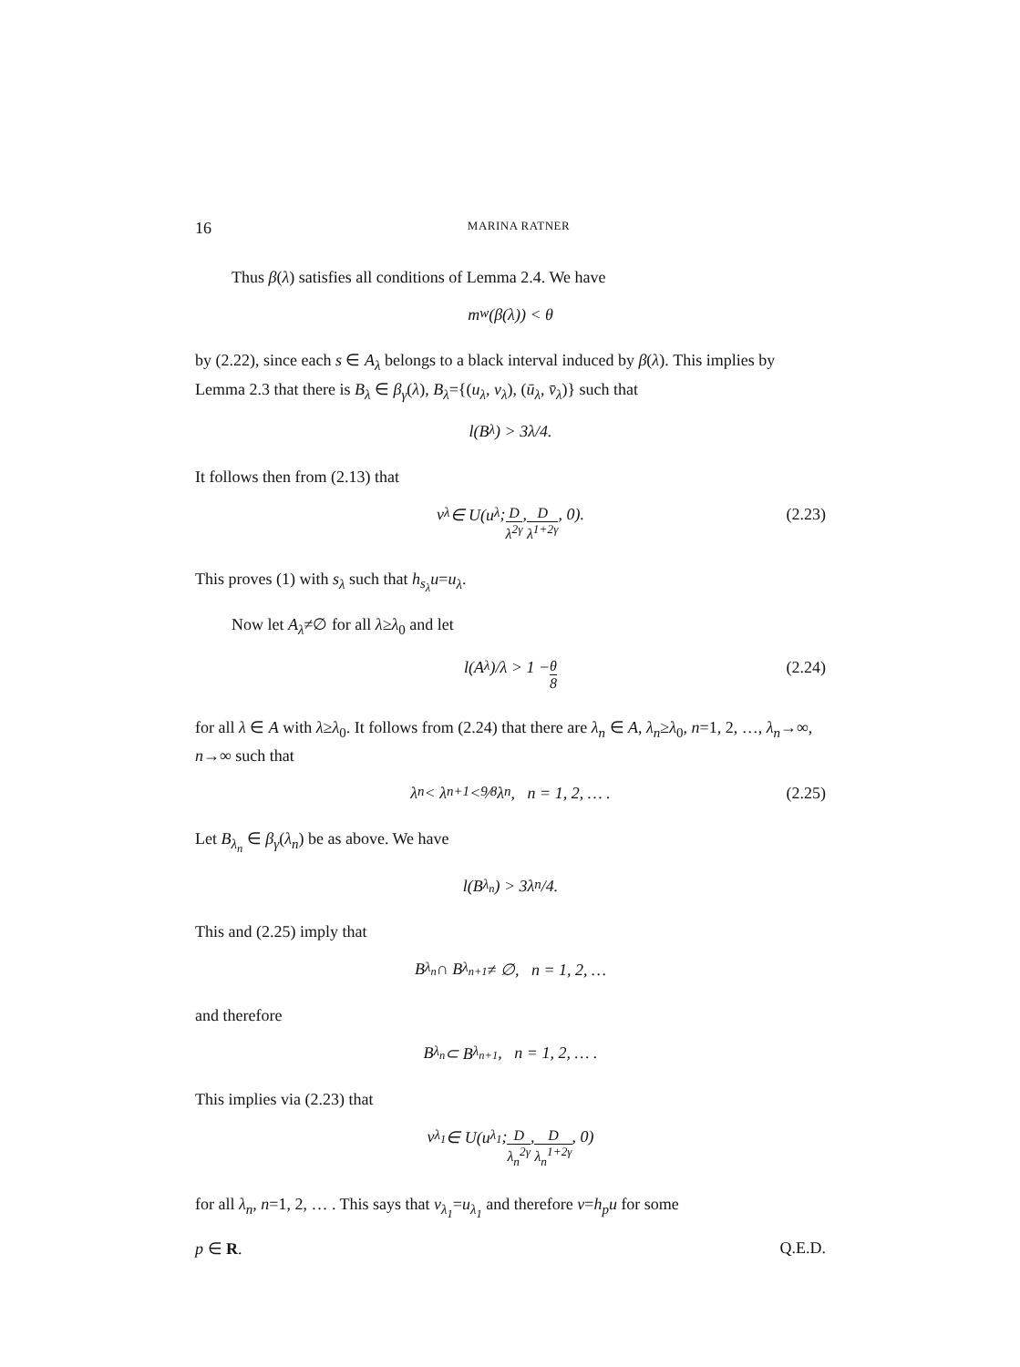16 MARINA RATNER
Thus β(λ) satisfies all conditions of Lemma 2.4. We have
m<sub>w</sub>(β(λ)) < θ
by (2.22), since each s ∈ A<sub>λ</sub> belongs to a black interval induced by β(λ). This implies by Lemma 2.3 that there is B<sub>λ</sub> ∈ β<sub>γ</sub>(λ), B<sub>λ</sub>={(u<sub>λ</sub>, v<sub>λ</sub>), (ū<sub>λ</sub>, v̄<sub>λ</sub>)} such that
l(B<sub>λ</sub>) > 3λ/4.
It follows then from (2.13) that
v<sub>λ</sub> ∈ U(u<sub>λ</sub>; D λ<sup>2γ</sup>, D λ<sup>1+2γ</sup>, 0). (2.23)
This proves (1) with s<sub>λ</sub> such that h<sub>s<sub>λ</sub></sub>u=u<sub>λ</sub>.
Now let A<sub>λ</sub>≠∅ for all λ≥λ<sub>0</sub> and let
l(A<sub>λ</sub>)/λ > 1 − θ 8 (2.24)
for all λ ∈ A with λ≥λ<sub>0</sub>. It follows from (2.24) that there are λ<sub>n</sub> ∈ A, λ<sub>n</sub>≥λ<sub>0</sub>, n=1, 2, …, λ<sub>n</sub>→∞, n→∞ such that
λ<sub>n</sub> < λ<sub>n+1</sub> < 9⁄8λ<sub>n</sub>, n = 1, 2, … . (2.25)
Let B<sub>λ<sub>n</sub></sub> ∈ β<sub>γ</sub>(λ<sub>n</sub>) be as above. We have
l(B<sub>λ<sub>n</sub></sub>) > 3λ<sub>n</sub>/4.
This and (2.25) imply that
B<sub>λ<sub>n</sub></sub> ∩ B<sub>λ<sub>n+1</sub></sub> ≠ ∅, n = 1, 2, …
and therefore
B<sub>λ<sub>n</sub></sub> ⊂ B<sub>λ<sub>n+1</sub></sub>, n = 1, 2, … .
This implies via (2.23) that
v<sub>λ<sub>1</sub></sub> ∈ U(u<sub>λ<sub>1</sub></sub>; D λ<sub>n</sub><sup>2γ</sup>, D λ<sub>n</sub><sup>1+2γ</sup>, 0)
for all λ<sub>n</sub>, n=1, 2, … . This says that v<sub>λ<sub>1</sub></sub>=u<sub>λ<sub>1</sub></sub> and therefore v=h<sub>p</sub>u for some
p ∈ R. Q.E.D.